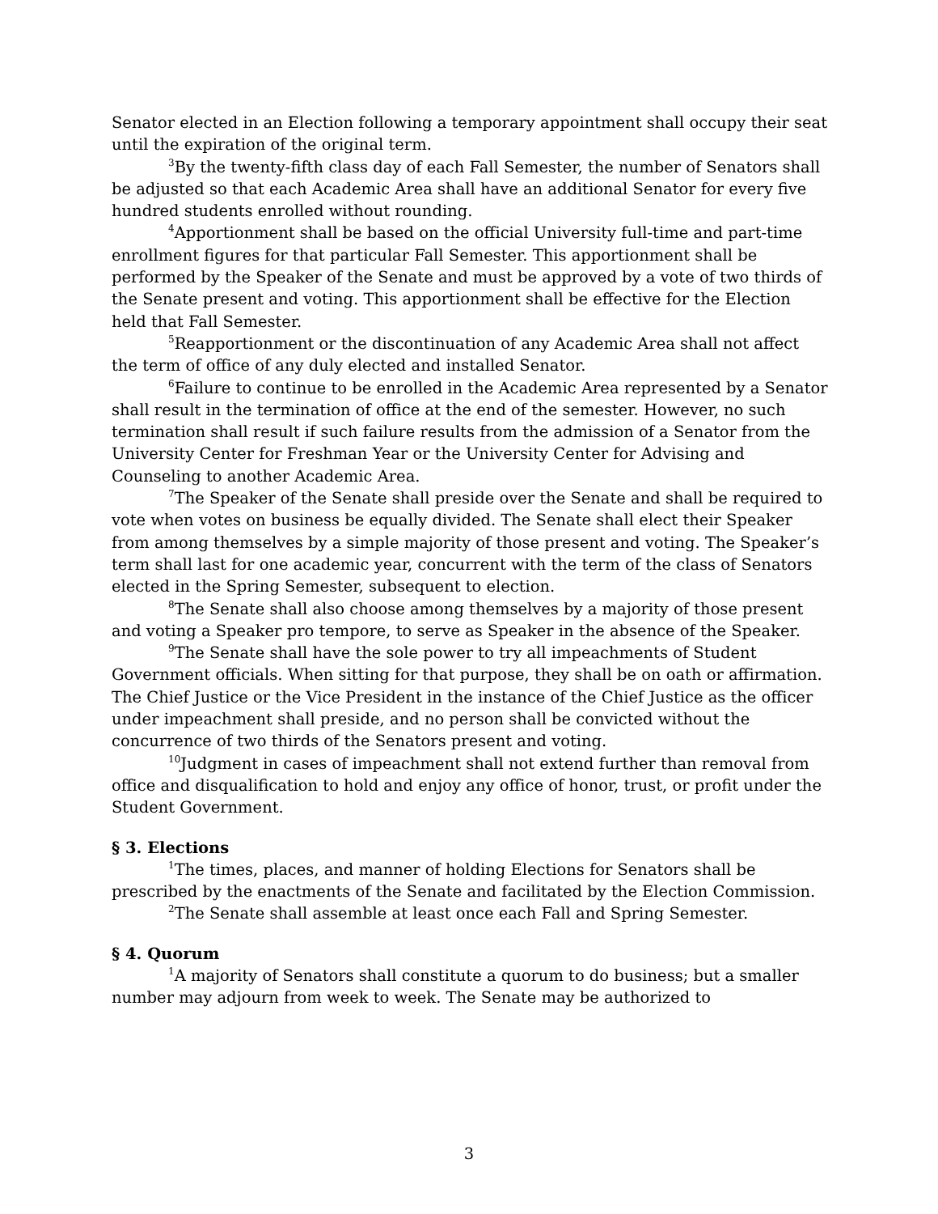Senator elected in an Election following a temporary appointment shall occupy their seat until the expiration of the original term.
<sup>3</sup> By the twenty-fifth class day of each Fall Semester, the number of Senators shall be adjusted so that each Academic Area shall have an additional Senator for every five hundred students enrolled without rounding.
<sup>4</sup> Apportionment shall be based on the official University full-time and part-time enrollment figures for that particular Fall Semester. This apportionment shall be performed by the Speaker of the Senate and must be approved by a vote of two thirds of the Senate present and voting. This apportionment shall be effective for the Election held that Fall Semester.
<sup>5</sup> Reapportionment or the discontinuation of any Academic Area shall not affect the term of office of any duly elected and installed Senator.
<sup>6</sup> Failure to continue to be enrolled in the Academic Area represented by a Senator shall result in the termination of office at the end of the semester. However, no such termination shall result if such failure results from the admission of a Senator from the University Center for Freshman Year or the University Center for Advising and Counseling to another Academic Area.
<sup>7</sup> The Speaker of the Senate shall preside over the Senate and shall be required to vote when votes on business be equally divided. The Senate shall elect their Speaker from among themselves by a simple majority of those present and voting. The Speaker’s term shall last for one academic year, concurrent with the term of the class of Senators elected in the Spring Semester, subsequent to election.
<sup>8</sup> The Senate shall also choose among themselves by a majority of those present and voting a Speaker pro tempore, to serve as Speaker in the absence of the Speaker.
<sup>9</sup> The Senate shall have the sole power to try all impeachments of Student Government officials. When sitting for that purpose, they shall be on oath or affirmation. The Chief Justice or the Vice President in the instance of the Chief Justice as the officer under impeachment shall preside, and no person shall be convicted without the concurrence of two thirds of the Senators present and voting.
<sup>10</sup> Judgment in cases of impeachment shall not extend further than removal from office and disqualification to hold and enjoy any office of honor, trust, or profit under the Student Government.
§ 3. Elections
<sup>1</sup> The times, places, and manner of holding Elections for Senators shall be prescribed by the enactments of the Senate and facilitated by the Election Commission.
<sup>2</sup> The Senate shall assemble at least once each Fall and Spring Semester.
§ 4. Quorum
<sup>1</sup> A majority of Senators shall constitute a quorum to do business; but a smaller number may adjourn from week to week. The Senate may be authorized to
3